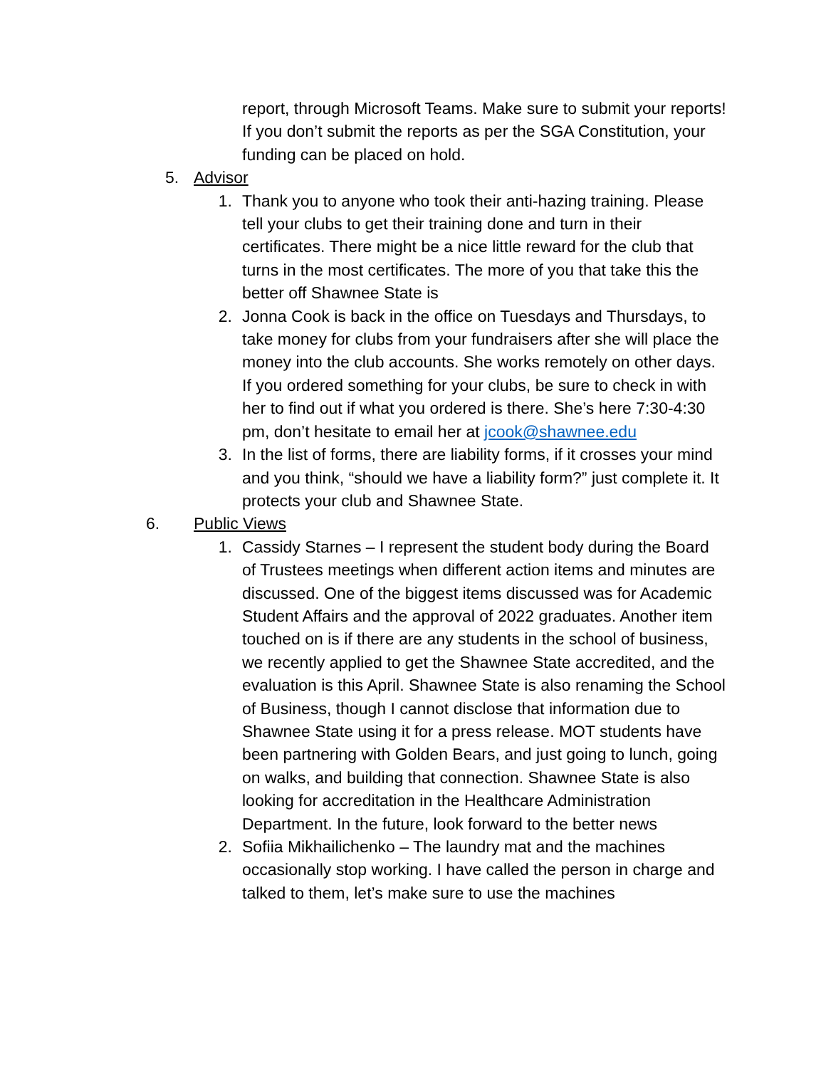report, through Microsoft Teams. Make sure to submit your reports! If you don’t submit the reports as per the SGA Constitution, your funding can be placed on hold.
5. Advisor
1. Thank you to anyone who took their anti-hazing training. Please tell your clubs to get their training done and turn in their certificates. There might be a nice little reward for the club that turns in the most certificates. The more of you that take this the better off Shawnee State is
2. Jonna Cook is back in the office on Tuesdays and Thursdays, to take money for clubs from your fundraisers after she will place the money into the club accounts. She works remotely on other days. If you ordered something for your clubs, be sure to check in with her to find out if what you ordered is there. She’s here 7:30-4:30 pm, don’t hesitate to email her at jcook@shawnee.edu
3. In the list of forms, there are liability forms, if it crosses your mind and you think, “should we have a liability form?” just complete it. It protects your club and Shawnee State.
6. Public Views
1. Cassidy Starnes – I represent the student body during the Board of Trustees meetings when different action items and minutes are discussed. One of the biggest items discussed was for Academic Student Affairs and the approval of 2022 graduates. Another item touched on is if there are any students in the school of business, we recently applied to get the Shawnee State accredited, and the evaluation is this April. Shawnee State is also renaming the School of Business, though I cannot disclose that information due to Shawnee State using it for a press release. MOT students have been partnering with Golden Bears, and just going to lunch, going on walks, and building that connection. Shawnee State is also looking for accreditation in the Healthcare Administration Department. In the future, look forward to the better news
2. Sofiia Mikhailichenko – The laundry mat and the machines occasionally stop working. I have called the person in charge and talked to them, let’s make sure to use the machines